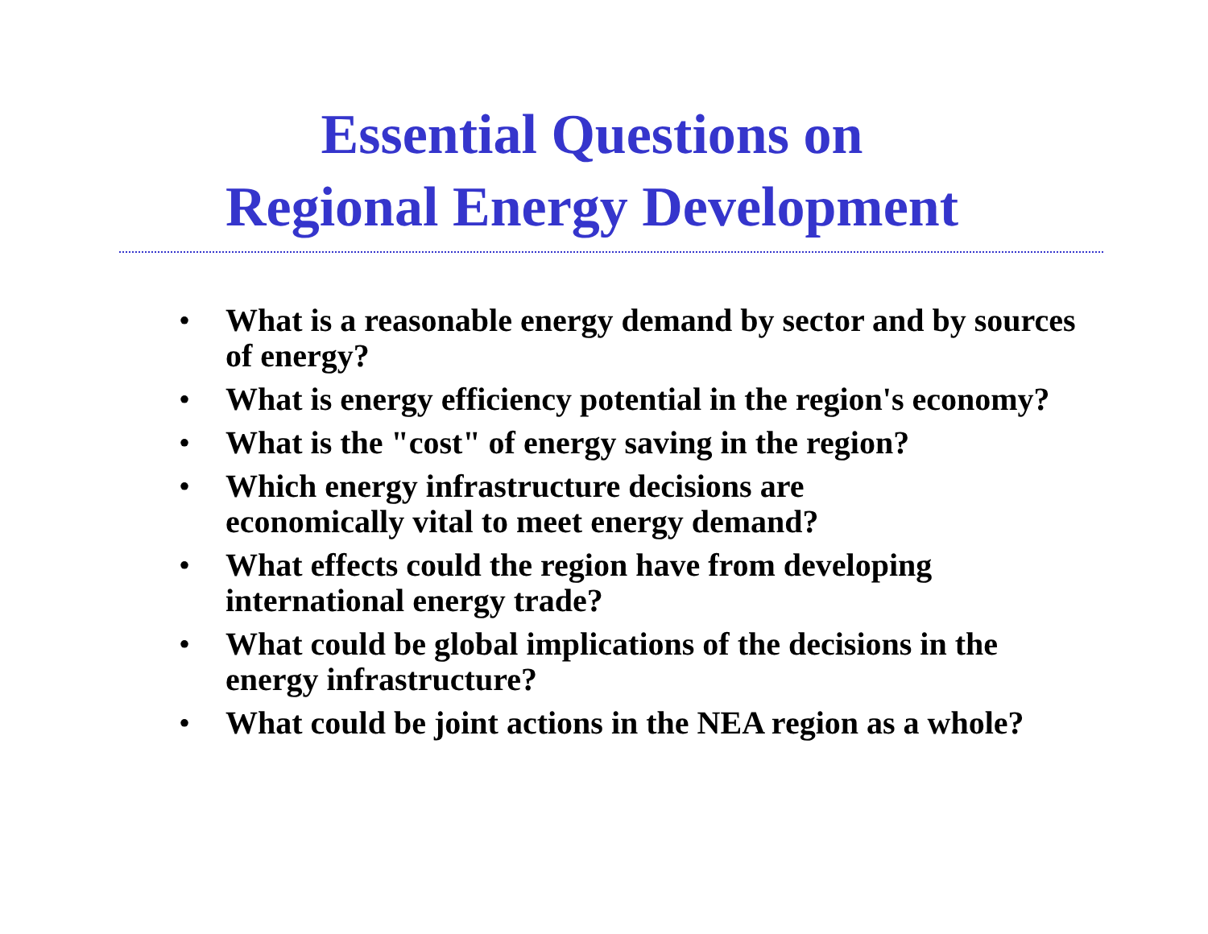Essential Questions on
Regional Energy Development
• What is a reasonable energy demand by sector and by sources of energy?
• What is energy efficiency potential in the region's economy?
• What is the "cost" of energy saving in the region?
• Which energy infrastructure decisions are
economically vital to meet energy demand?
• What effects could the region have from developing international energy trade?
• What could be global implications of the decisions in the energy infrastructure?
• What could be joint actions in the NEA region as a whole?